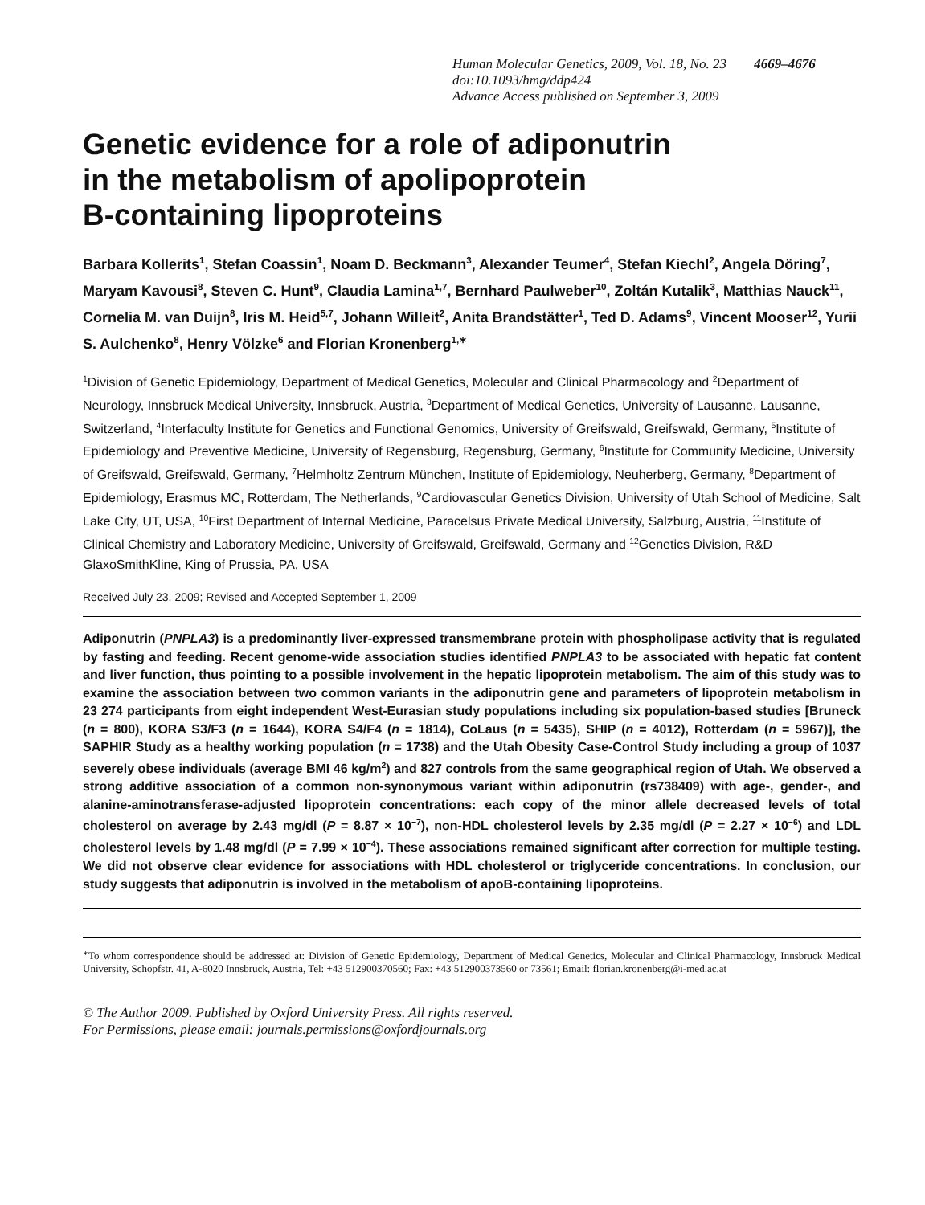Human Molecular Genetics, 2009, Vol. 18, No. 23 4669–4676
doi:10.1093/hmg/ddp424
Advance Access published on September 3, 2009
Genetic evidence for a role of adiponutrin
in the metabolism of apolipoprotein
B-containing lipoproteins
Barbara Kollerits<sup>1</sup>, Stefan Coassin<sup>1</sup>, Noam D. Beckmann<sup>3</sup>, Alexander Teumer<sup>4</sup>, Stefan Kiechl<sup>2</sup>, Angela Döring<sup>7</sup>, Maryam Kavousi<sup>8</sup>, Steven C. Hunt<sup>9</sup>, Claudia Lamina<sup>1,7</sup>, Bernhard Paulweber<sup>10</sup>, Zoltán Kutalik<sup>3</sup>, Matthias Nauck<sup>11</sup>, Cornelia M. van Duijn<sup>8</sup>, Iris M. Heid<sup>5,7</sup>, Johann Willeit<sup>2</sup>, Anita Brandstätter<sup>1</sup>, Ted D. Adams<sup>9</sup>, Vincent Mooser<sup>12</sup>, Yurii S. Aulchenko<sup>8</sup>, Henry Völzke<sup>6</sup> and Florian Kronenberg<sup>1,∗</sup>
<sup>1</sup> Division of Genetic Epidemiology, Department of Medical Genetics, Molecular and Clinical Pharmacology and <sup>2</sup>Department of Neurology, Innsbruck Medical University, Innsbruck, Austria, <sup>3</sup>Department of Medical Genetics, University of Lausanne, Lausanne, Switzerland, <sup>4</sup>Interfaculty Institute for Genetics and Functional Genomics, University of Greifswald, Greifswald, Germany, <sup>5</sup>Institute of Epidemiology and Preventive Medicine, University of Regensburg, Regensburg, Germany, <sup>6</sup>Institute for Community Medicine, University of Greifswald, Greifswald, Germany, <sup>7</sup>Helmholtz Zentrum München, Institute of Epidemiology, Neuherberg, Germany, <sup>8</sup>Department of Epidemiology, Erasmus MC, Rotterdam, The Netherlands, <sup>9</sup>Cardiovascular Genetics Division, University of Utah School of Medicine, Salt Lake City, UT, USA, <sup>10</sup>First Department of Internal Medicine, Paracelsus Private Medical University, Salzburg, Austria, <sup>11</sup>Institute of Clinical Chemistry and Laboratory Medicine, University of Greifswald, Greifswald, Germany and <sup>12</sup>Genetics Division, R&D GlaxoSmithKline, King of Prussia, PA, USA
Received July 23, 2009; Revised and Accepted September 1, 2009
Adiponutrin (PNPLA3) is a predominantly liver-expressed transmembrane protein with phospholipase activity that is regulated by fasting and feeding. Recent genome-wide association studies identified PNPLA3 to be associated with hepatic fat content and liver function, thus pointing to a possible involvement in the hepatic lipoprotein metabolism. The aim of this study was to examine the association between two common variants in the adiponutrin gene and parameters of lipoprotein metabolism in 23 274 participants from eight independent West-Eurasian study populations including six population-based studies [Bruneck (n = 800), KORA S3/F3 (n = 1644), KORA S4/F4 (n = 1814), CoLaus (n = 5435), SHIP (n = 4012), Rotterdam (n = 5967)], the SAPHIR Study as a healthy working population (n = 1738) and the Utah Obesity Case-Control Study including a group of 1037 severely obese individuals (average BMI 46 kg/m<sup>2</sup>) and 827 controls from the same geographical region of Utah. We observed a strong additive association of a common non-synonymous variant within adiponutrin (rs738409) with age-, gender-, and alanine-aminotransferase-adjusted lipoprotein concentrations: each copy of the minor allele decreased levels of total cholesterol on average by 2.43 mg/dl (P = 8.87 × 10<sup>−7</sup>), non-HDL cholesterol levels by 2.35 mg/dl (P = 2.27 × 10<sup>−6</sup>) and LDL cholesterol levels by 1.48 mg/dl (P = 7.99 × 10<sup>−4</sup>). These associations remained significant after correction for multiple testing. We did not observe clear evidence for associations with HDL cholesterol or triglyceride concentrations. In conclusion, our study suggests that adiponutrin is involved in the metabolism of apoB-containing lipoproteins.
<sup>∗</sup>To whom correspondence should be addressed at: Division of Genetic Epidemiology, Department of Medical Genetics, Molecular and Clinical Pharmacology, Innsbruck Medical University, Schöpfstr. 41, A-6020 Innsbruck, Austria, Tel: +43 512900370560; Fax: +43 512900373560 or 73561; Email: florian.kronenberg@i-med.ac.at
© The Author 2009. Published by Oxford University Press. All rights reserved.
For Permissions, please email: journals.permissions@oxfordjournals.org